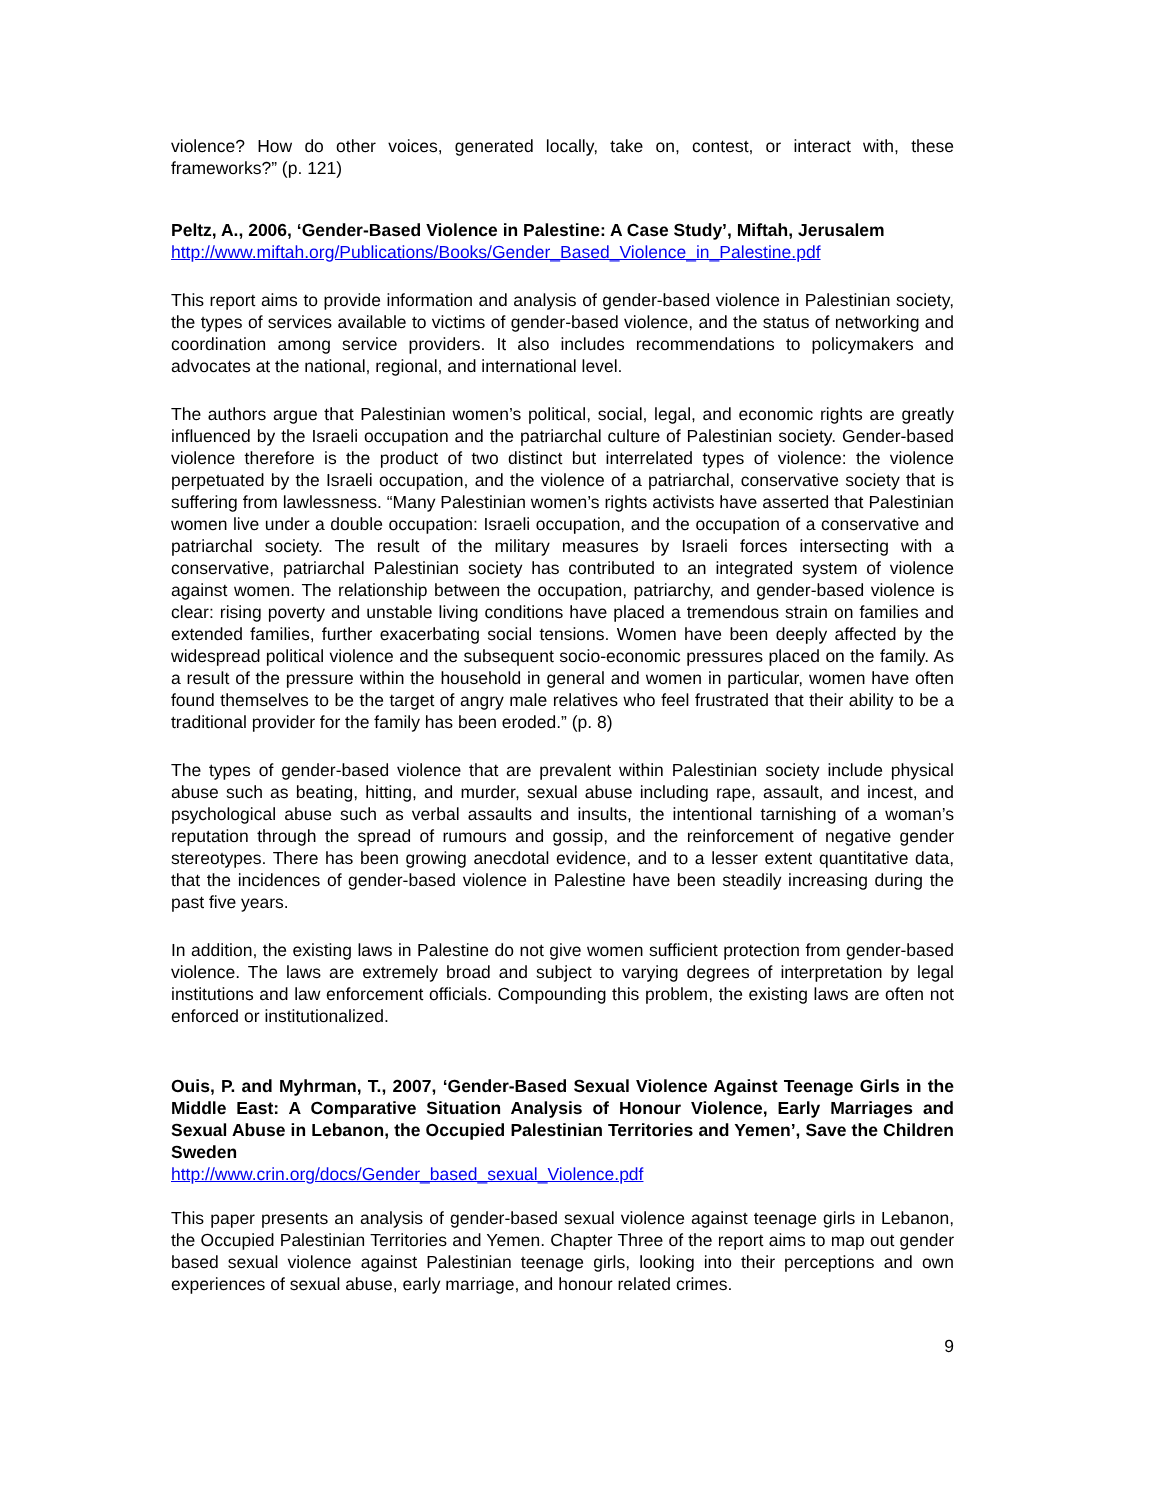violence? How do other voices, generated locally, take on, contest, or interact with, these frameworks?” (p. 121)
Peltz, A., 2006, ‘Gender-Based Violence in Palestine: A Case Study’, Miftah, Jerusalem
http://www.miftah.org/Publications/Books/Gender_Based_Violence_in_Palestine.pdf
This report aims to provide information and analysis of gender-based violence in Palestinian society, the types of services available to victims of gender-based violence, and the status of networking and coordination among service providers. It also includes recommendations to policymakers and advocates at the national, regional, and international level.
The authors argue that Palestinian women’s political, social, legal, and economic rights are greatly influenced by the Israeli occupation and the patriarchal culture of Palestinian society. Gender-based violence therefore is the product of two distinct but interrelated types of violence: the violence perpetuated by the Israeli occupation, and the violence of a patriarchal, conservative society that is suffering from lawlessness. “Many Palestinian women’s rights activists have asserted that Palestinian women live under a double occupation: Israeli occupation, and the occupation of a conservative and patriarchal society. The result of the military measures by Israeli forces intersecting with a conservative, patriarchal Palestinian society has contributed to an integrated system of violence against women. The relationship between the occupation, patriarchy, and gender-based violence is clear: rising poverty and unstable living conditions have placed a tremendous strain on families and extended families, further exacerbating social tensions. Women have been deeply affected by the widespread political violence and the subsequent socio-economic pressures placed on the family. As a result of the pressure within the household in general and women in particular, women have often found themselves to be the target of angry male relatives who feel frustrated that their ability to be a traditional provider for the family has been eroded.” (p. 8)
The types of gender-based violence that are prevalent within Palestinian society include physical abuse such as beating, hitting, and murder, sexual abuse including rape, assault, and incest, and psychological abuse such as verbal assaults and insults, the intentional tarnishing of a woman’s reputation through the spread of rumours and gossip, and the reinforcement of negative gender stereotypes. There has been growing anecdotal evidence, and to a lesser extent quantitative data, that the incidences of gender-based violence in Palestine have been steadily increasing during the past five years.
In addition, the existing laws in Palestine do not give women sufficient protection from gender-based violence. The laws are extremely broad and subject to varying degrees of interpretation by legal institutions and law enforcement officials. Compounding this problem, the existing laws are often not enforced or institutionalized.
Ouis, P. and Myhrman, T., 2007, ‘Gender-Based Sexual Violence Against Teenage Girls in the Middle East: A Comparative Situation Analysis of Honour Violence, Early Marriages and Sexual Abuse in Lebanon, the Occupied Palestinian Territories and Yemen’, Save the Children Sweden
http://www.crin.org/docs/Gender_based_sexual_Violence.pdf
This paper presents an analysis of gender-based sexual violence against teenage girls in Lebanon, the Occupied Palestinian Territories and Yemen. Chapter Three of the report aims to map out gender based sexual violence against Palestinian teenage girls, looking into their perceptions and own experiences of sexual abuse, early marriage, and honour related crimes.
9